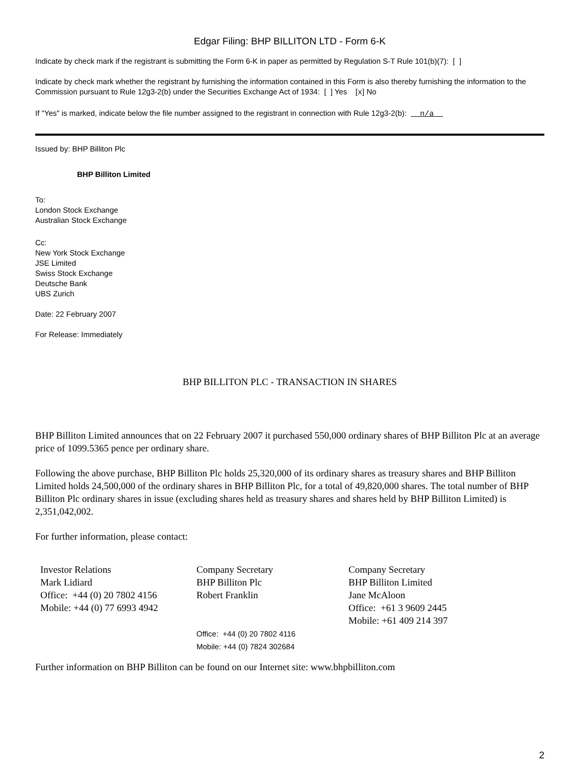Edgar Filing: BHP BILLITON LTD - Form 6-K
Indicate by check mark if the registrant is submitting the Form 6-K in paper as permitted by Regulation S-T Rule 101(b)(7): [ ]
Indicate by check mark whether the registrant by furnishing the information contained in this Form is also thereby furnishing the information to the Commission pursuant to Rule 12g3-2(b) under the Securities Exchange Act of 1934: [ ] Yes [x] No
If "Yes" is marked, indicate below the file number assigned to the registrant in connection with Rule 12g3-2(b): n/a
Issued by: BHP Billiton Plc
BHP Billiton Limited
To:
London Stock Exchange
Australian Stock Exchange
Cc:
New York Stock Exchange
JSE Limited
Swiss Stock Exchange
Deutsche Bank
UBS Zurich
Date: 22 February 2007
For Release: Immediately
BHP BILLITON PLC - TRANSACTION IN SHARES
BHP Billiton Limited announces that on 22 February 2007 it purchased 550,000 ordinary shares of BHP Billiton Plc at an average price of 1099.5365 pence per ordinary share.
Following the above purchase, BHP Billiton Plc holds 25,320,000 of its ordinary shares as treasury shares and BHP Billiton Limited holds 24,500,000 of the ordinary shares in BHP Billiton Plc, for a total of 49,820,000 shares. The total number of BHP Billiton Plc ordinary shares in issue (excluding shares held as treasury shares and shares held by BHP Billiton Limited) is 2,351,042,002.
For further information, please contact:
| Investor Relations Mark Lidiard Office: +44 (0) 20 7802 4156 Mobile: +44 (0) 77 6993 4942 | Company Secretary BHP Billiton Plc Robert Franklin Office: +44 (0) 20 7802 4116 Mobile: +44 (0) 7824 302684 | Company Secretary BHP Billiton Limited Jane McAloon Office: +61 3 9609 2445 Mobile: +61 409 214 397 |
Further information on BHP Billiton can be found on our Internet site: www.bhpbilliton.com
2